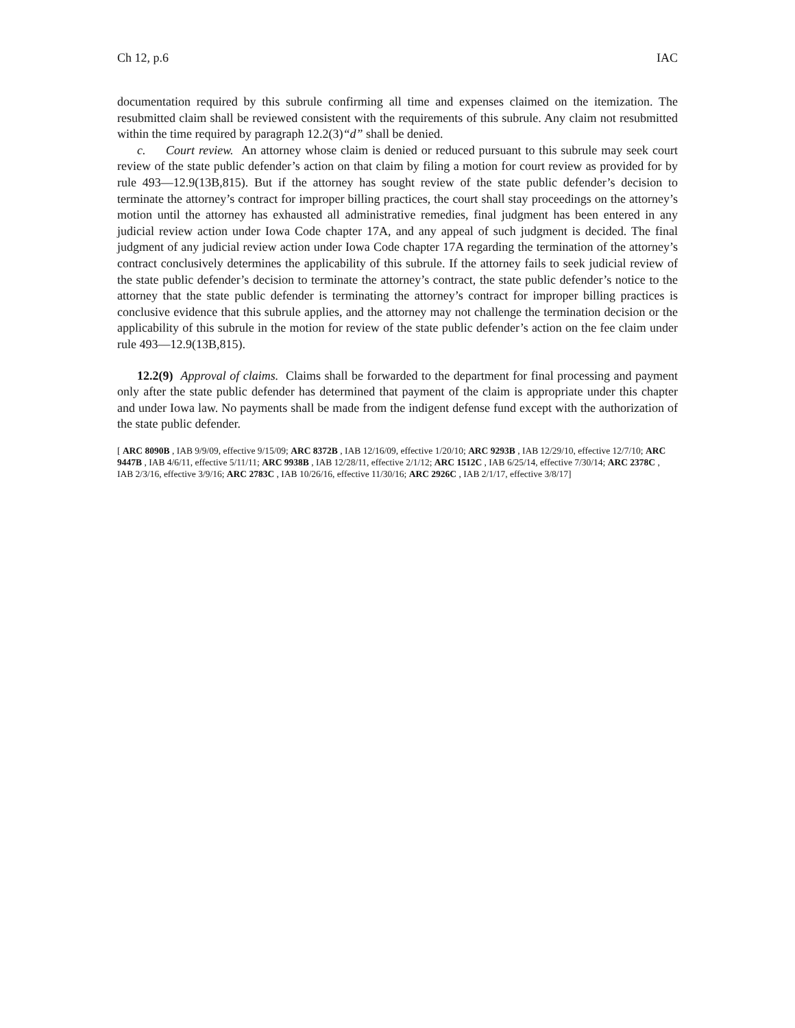Ch 12, p.6 IAC
documentation required by this subrule confirming all time and expenses claimed on the itemization. The resubmitted claim shall be reviewed consistent with the requirements of this subrule. Any claim not resubmitted within the time required by paragraph 12.2(3)“d” shall be denied.
c. Court review. An attorney whose claim is denied or reduced pursuant to this subrule may seek court review of the state public defender’s action on that claim by filing a motion for court review as provided for by rule 493—12.9(13B,815). But if the attorney has sought review of the state public defender’s decision to terminate the attorney’s contract for improper billing practices, the court shall stay proceedings on the attorney’s motion until the attorney has exhausted all administrative remedies, final judgment has been entered in any judicial review action under Iowa Code chapter 17A, and any appeal of such judgment is decided. The final judgment of any judicial review action under Iowa Code chapter 17A regarding the termination of the attorney’s contract conclusively determines the applicability of this subrule. If the attorney fails to seek judicial review of the state public defender’s decision to terminate the attorney’s contract, the state public defender’s notice to the attorney that the state public defender is terminating the attorney’s contract for improper billing practices is conclusive evidence that this subrule applies, and the attorney may not challenge the termination decision or the applicability of this subrule in the motion for review of the state public defender’s action on the fee claim under rule 493—12.9(13B,815).
12.2(9) Approval of claims. Claims shall be forwarded to the department for final processing and payment only after the state public defender has determined that payment of the claim is appropriate under this chapter and under Iowa law. No payments shall be made from the indigent defense fund except with the authorization of the state public defender.
[ ARC 8090B , IAB 9/9/09, effective 9/15/09; ARC 8372B , IAB 12/16/09, effective 1/20/10; ARC 9293B , IAB 12/29/10, effective 12/7/10; ARC 9447B , IAB 4/6/11, effective 5/11/11; ARC 9938B , IAB 12/28/11, effective 2/1/12; ARC 1512C , IAB 6/25/14, effective 7/30/14; ARC 2378C , IAB 2/3/16, effective 3/9/16; ARC 2783C , IAB 10/26/16, effective 11/30/16; ARC 2926C , IAB 2/1/17, effective 3/8/17]